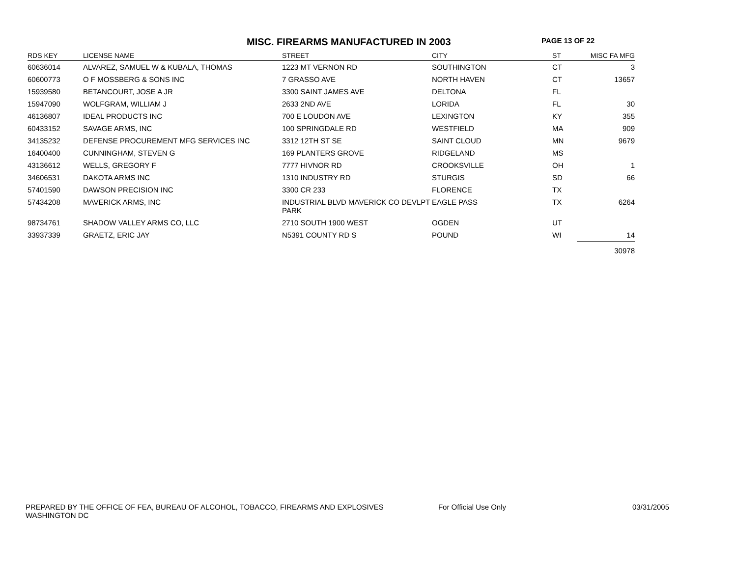MISC. FIREARMS MANUFACTURED IN 2003
PAGE 13 OF 22
| RDS KEY | LICENSE NAME | STREET | CITY | ST | MISC FA MFG |
| --- | --- | --- | --- | --- | --- |
| 60636014 | ALVAREZ, SAMUEL W & KUBALA, THOMAS | 1223 MT VERNON RD | SOUTHINGTON | CT | 3 |
| 60600773 | O F MOSSBERG & SONS INC | 7 GRASSO AVE | NORTH HAVEN | CT | 13657 |
| 15939580 | BETANCOURT, JOSE A JR | 3300 SAINT JAMES AVE | DELTONA | FL | |
| 15947090 | WOLFGRAM, WILLIAM J | 2633 2ND AVE | LORIDA | FL | 30 |
| 46136807 | IDEAL PRODUCTS INC | 700 E LOUDON AVE | LEXINGTON | KY | 355 |
| 60433152 | SAVAGE ARMS, INC | 100 SPRINGDALE RD | WESTFIELD | MA | 909 |
| 34135232 | DEFENSE PROCUREMENT MFG SERVICES INC | 3312 12TH ST SE | SAINT CLOUD | MN | 9679 |
| 16400400 | CUNNINGHAM, STEVEN G | 169 PLANTERS GROVE | RIDGELAND | MS | |
| 43136612 | WELLS, GREGORY F | 7777 HIVNOR RD | CROOKSVILLE | OH | 1 |
| 34606531 | DAKOTA ARMS INC | 1310 INDUSTRY RD | STURGIS | SD | 66 |
| 57401590 | DAWSON PRECISION INC | 3300 CR 233 | FLORENCE | TX | |
| 57434208 | MAVERICK ARMS, INC | INDUSTRIAL BLVD MAVERICK CO DEVLPT PARK | EAGLE PASS | TX | 6264 |
| 98734761 | SHADOW VALLEY ARMS CO, LLC | 2710 SOUTH 1900 WEST | OGDEN | UT | |
| 33937339 | GRAETZ, ERIC JAY | N5391 COUNTY RD S | POUND | WI | 14 |
| | | | | | 30978 |
PREPARED BY THE OFFICE OF FEA, BUREAU OF ALCOHOL, TOBACCO, FIREARMS AND EXPLOSIVES
WASHINGTON DC
For Official Use Only 03/31/2005